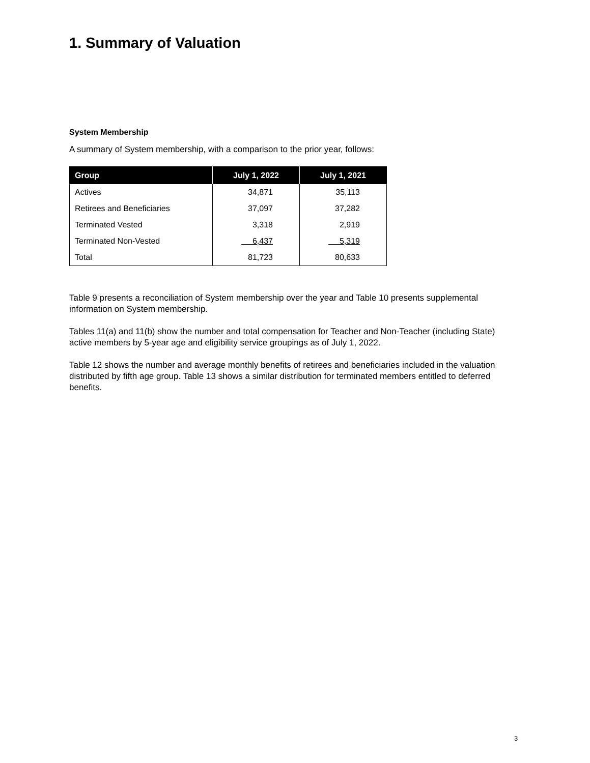1. Summary of Valuation
System Membership
A summary of System membership, with a comparison to the prior year, follows:
| Group | July 1, 2022 | July 1, 2021 |
| --- | --- | --- |
| Actives | 34,871 | 35,113 |
| Retirees and Beneficiaries | 37,097 | 37,282 |
| Terminated Vested | 3,318 | 2,919 |
| Terminated Non-Vested | 6,437 | 5,319 |
| Total | 81,723 | 80,633 |
Table 9 presents a reconciliation of System membership over the year and Table 10 presents supplemental information on System membership.
Tables 11(a) and 11(b) show the number and total compensation for Teacher and Non-Teacher (including State) active members by 5-year age and eligibility service groupings as of July 1, 2022.
Table 12 shows the number and average monthly benefits of retirees and beneficiaries included in the valuation distributed by fifth age group. Table 13 shows a similar distribution for terminated members entitled to deferred benefits.
3